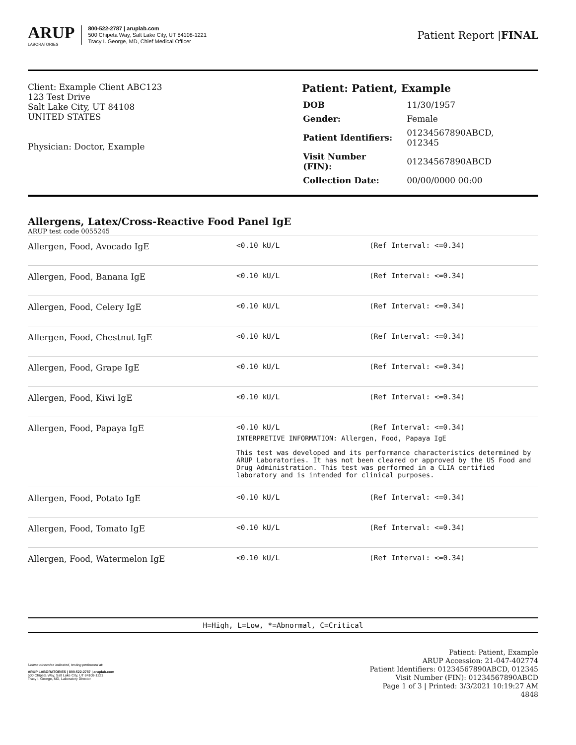ARUP
LABORATORIES
800-522-2787 | aruplab.com
500 Chipeta Way, Salt Lake City, UT 84108-1221
Tracy I. George, MD, Chief Medical Officer
Patient Report |FINAL
Client: Example Client ABC123
123 Test Drive
Salt Lake City, UT 84108
UNITED STATES
Physician: Doctor, Example
Patient: Patient, Example
| DOB | 11/30/1957 |
| Gender: | Female |
| Patient Identifiers: | 01234567890ABCD, 012345 |
| Visit Number (FIN): | 01234567890ABCD |
| Collection Date: | 00/00/0000 00:00 |
Allergens, Latex/Cross-Reactive Food Panel IgE
ARUP test code 0055245
| Allergen, Food, Avocado IgE | <0.10 kU/L | (Ref Interval: <=0.34) |
| Allergen, Food, Banana IgE | <0.10 kU/L | (Ref Interval: <=0.34) |
| Allergen, Food, Celery IgE | <0.10 kU/L | (Ref Interval: <=0.34) |
| Allergen, Food, Chestnut IgE | <0.10 kU/L | (Ref Interval: <=0.34) |
| Allergen, Food, Grape IgE | <0.10 kU/L | (Ref Interval: <=0.34) |
| Allergen, Food, Kiwi IgE | <0.10 kU/L | (Ref Interval: <=0.34) |
| Allergen, Food, Papaya IgE | <0.10 kU/L (Ref Interval: <=0.34) INTERPRETIVE INFORMATION: Allergen, Food, Papaya IgE This test was developed and its performance characteristics determined by ARUP Laboratories. It has not been cleared or approved by the US Food and Drug Administration. This test was performed in a CLIA certified laboratory and is intended for clinical purposes. | |
| Allergen, Food, Potato IgE | <0.10 kU/L | (Ref Interval: <=0.34) |
| Allergen, Food, Tomato IgE | <0.10 kU/L | (Ref Interval: <=0.34) |
| Allergen, Food, Watermelon IgE | <0.10 kU/L | (Ref Interval: <=0.34) |
H=High, L=Low, *=Abnormal, C=Critical
Unless otherwise indicated, testing performed at:
ARUP LABORATORIES | 800-522-2787 | aruplab.com
500 Chipeta Way, Salt Lake City, UT 84108-1221
Tracy I. George, MD, Laboratory Director
Patient: Patient, Example
ARUP Accession: 21-047-402774
Patient Identifiers: 01234567890ABCD, 012345
Visit Number (FIN): 01234567890ABCD
Page 1 of 3 | Printed: 3/3/2021 10:19:27 AM
4848